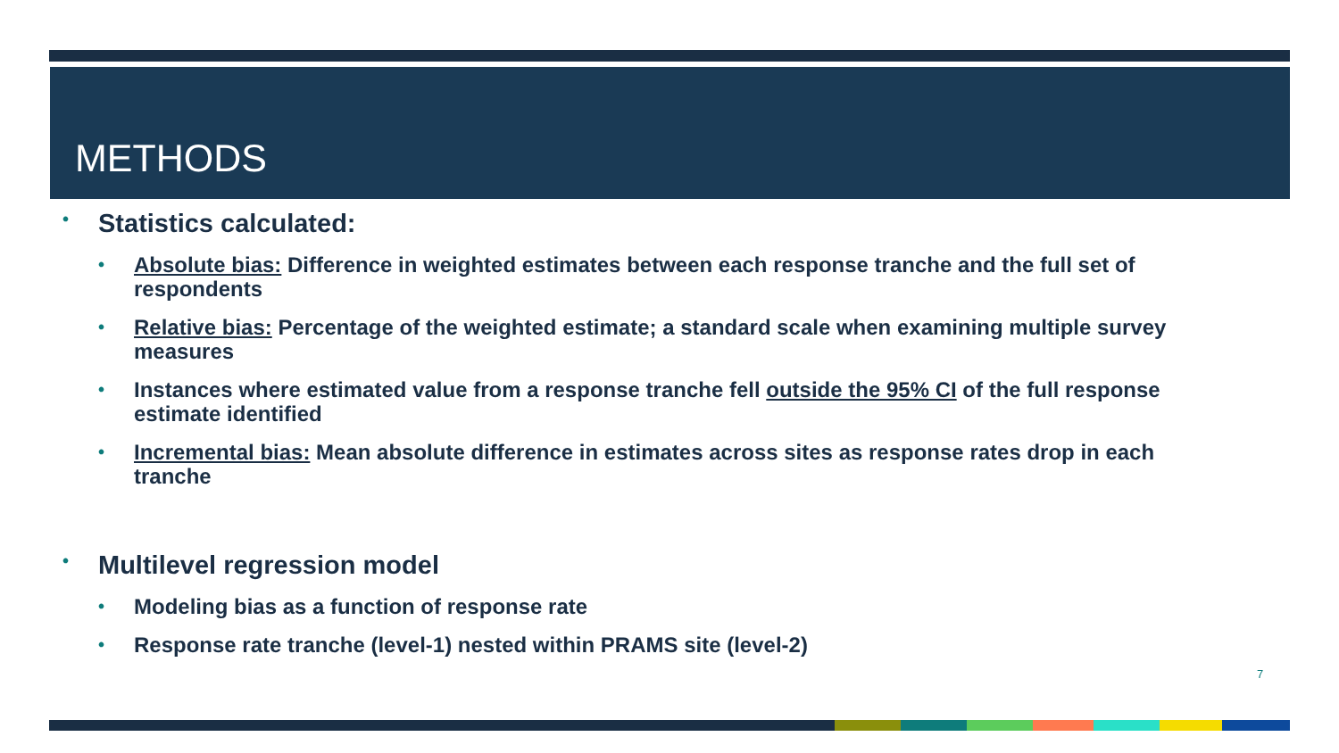METHODS
• Statistics calculated:
• Absolute bias: Difference in weighted estimates between each response tranche and the full set of respondents
• Relative bias: Percentage of the weighted estimate; a standard scale when examining multiple survey measures
• Instances where estimated value from a response tranche fell outside the 95% CI of the full response estimate identified
• Incremental bias: Mean absolute difference in estimates across sites as response rates drop in each tranche
• Multilevel regression model
• Modeling bias as a function of response rate
• Response rate tranche (level-1) nested within PRAMS site (level-2)
7